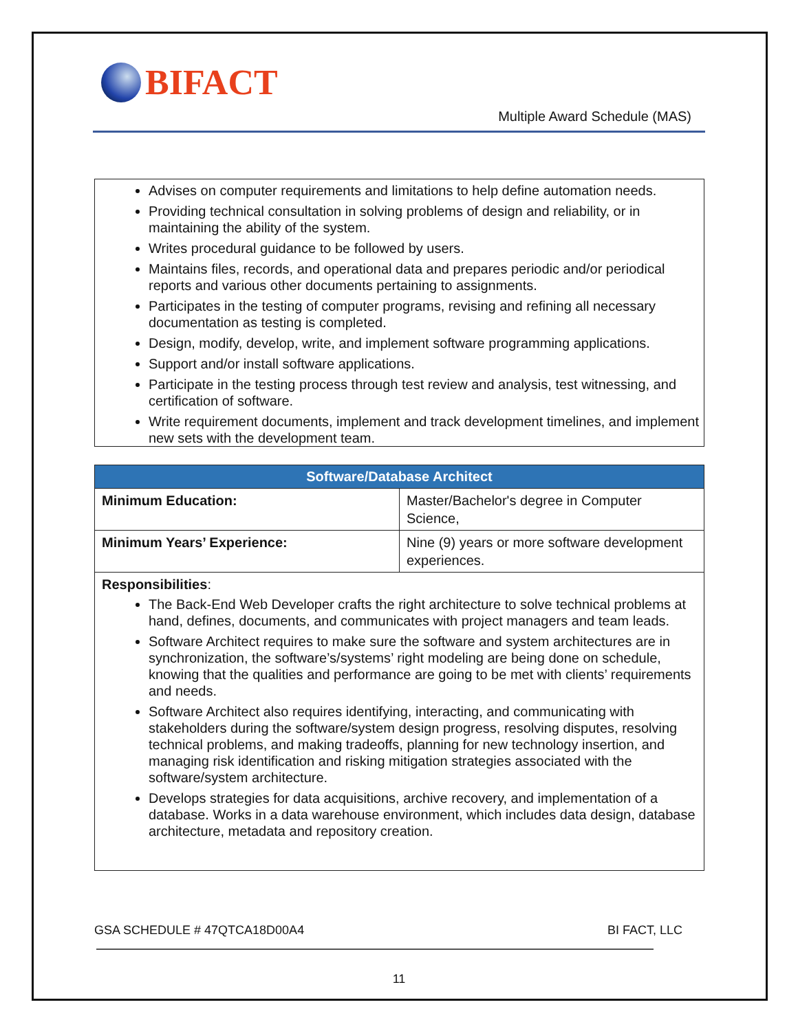BIFACT
Multiple Award Schedule (MAS)
Advises on computer requirements and limitations to help define automation needs.
Providing technical consultation in solving problems of design and reliability, or in maintaining the ability of the system.
Writes procedural guidance to be followed by users.
Maintains files, records, and operational data and prepares periodic and/or periodical reports and various other documents pertaining to assignments.
Participates in the testing of computer programs, revising and refining all necessary documentation as testing is completed.
Design, modify, develop, write, and implement software programming applications.
Support and/or install software applications.
Participate in the testing process through test review and analysis, test witnessing, and certification of software.
Write requirement documents, implement and track development timelines, and implement new sets with the development team.
| Software/Database Architect | |
| --- | --- |
| Minimum Education: | Master/Bachelor's degree in Computer Science, |
| Minimum Years’ Experience: | Nine (9) years or more software development experiences. |
| Responsibilities : | |
The Back-End Web Developer crafts the right architecture to solve technical problems at hand, defines, documents, and communicates with project managers and team leads.
Software Architect requires to make sure the software and system architectures are in synchronization, the software’s/systems’ right modeling are being done on schedule, knowing that the qualities and performance are going to be met with clients’ requirements and needs.
Software Architect also requires identifying, interacting, and communicating with stakeholders during the software/system design progress, resolving disputes, resolving technical problems, and making tradeoffs, planning for new technology insertion, and managing risk identification and risking mitigation strategies associated with the software/system architecture.
Develops strategies for data acquisitions, archive recovery, and implementation of a database. Works in a data warehouse environment, which includes data design, database architecture, metadata and repository creation.
GSA SCHEDULE # 47QTCA18D00A4 BI FACT, LLC
11